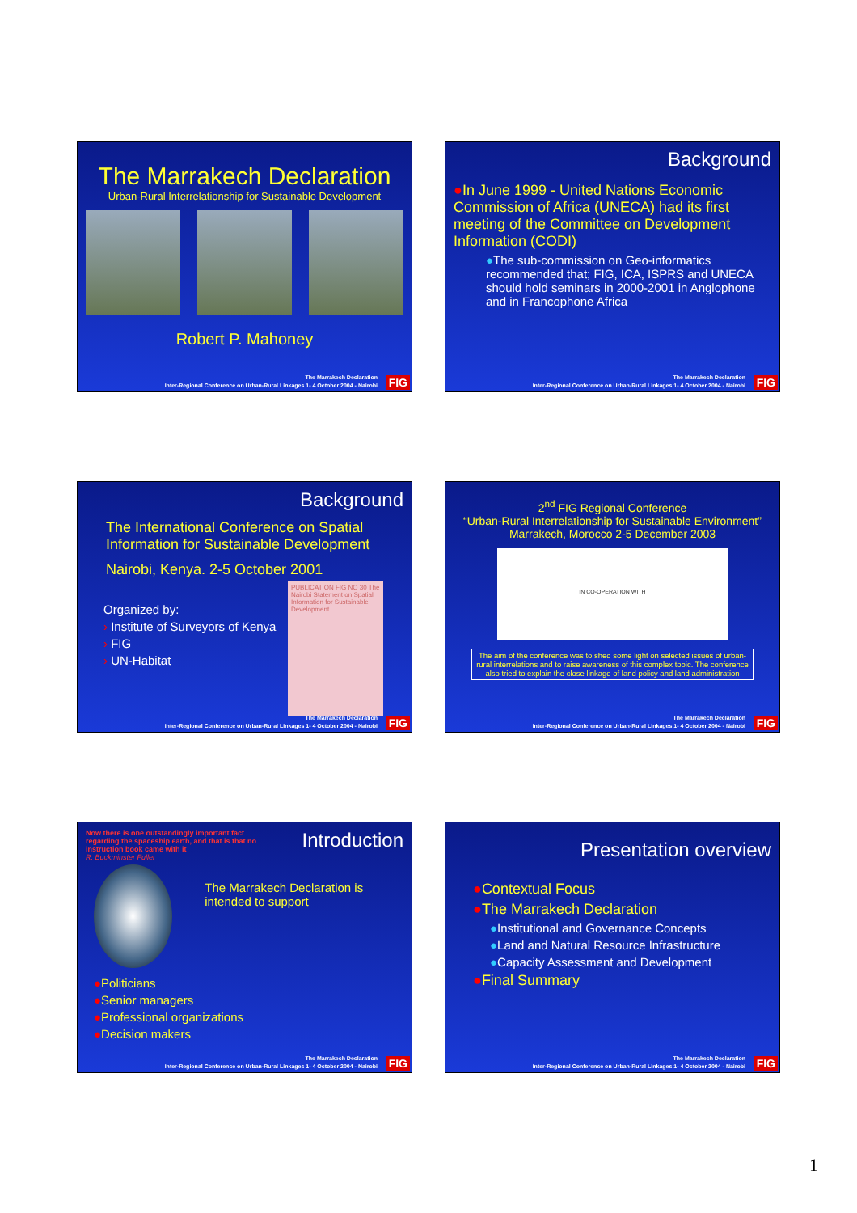The Marrakech Declaration
Urban-Rural Interrelationship for Sustainable Development
Robert P. Mahoney
The Marrakech Declaration
Inter-Regional Conference on Urban-Rural Linkages 1- 4 October 2004 - Nairobi
FIG
Background
●In June 1999 - United Nations Economic Commission of Africa (UNECA) had its first meeting of the Committee on Development Information (CODI)
●The sub-commission on Geo-informatics recommended that; FIG, ICA, ISPRS and UNECA should hold seminars in 2000-2001 in Anglophone and in Francophone Africa
The Marrakech Declaration
Inter-Regional Conference on Urban-Rural Linkages 1- 4 October 2004 - Nairobi
FIG
Background
The International Conference on Spatial Information for Sustainable Development
Nairobi, Kenya. 2-5 October 2001
PUBLICATION FIG NO 30 The Nairobi Statement on Spatial Information for Sustainable Development
Organized by:
› Institute of Surveyors of Kenya
› FIG
› UN-Habitat
The Marrakech Declaration
Inter-Regional Conference on Urban-Rural Linkages 1- 4 October 2004 - Nairobi
FIG
2<sup>nd</sup> FIG Regional Conference
“Urban-Rural Interrelationship for Sustainable Environment”
Marrakech, Morocco 2-5 December 2003
IN CO-OPERATION WITH
The aim of the conference was to shed some light on selected issues of urban-rural interrelations and to raise awareness of this complex topic. The conference also tried to explain the close linkage of land policy and land administration
The Marrakech Declaration
Inter-Regional Conference on Urban-Rural Linkages 1- 4 October 2004 - Nairobi
FIG
Now there is one outstandingly important fact regarding the spaceship earth, and that is that no instruction book came with it
R. Buckminster Fuller
Introduction
The Marrakech Declaration is intended to support
●Politicians
●Senior managers
●Professional organizations
●Decision makers
The Marrakech Declaration
Inter-Regional Conference on Urban-Rural Linkages 1- 4 October 2004 - Nairobi
FIG
Presentation overview
●Contextual Focus
●The Marrakech Declaration
●Institutional and Governance Concepts
●Land and Natural Resource Infrastructure
●Capacity Assessment and Development
●Final Summary
The Marrakech Declaration
Inter-Regional Conference on Urban-Rural Linkages 1- 4 October 2004 - Nairobi
FIG
1